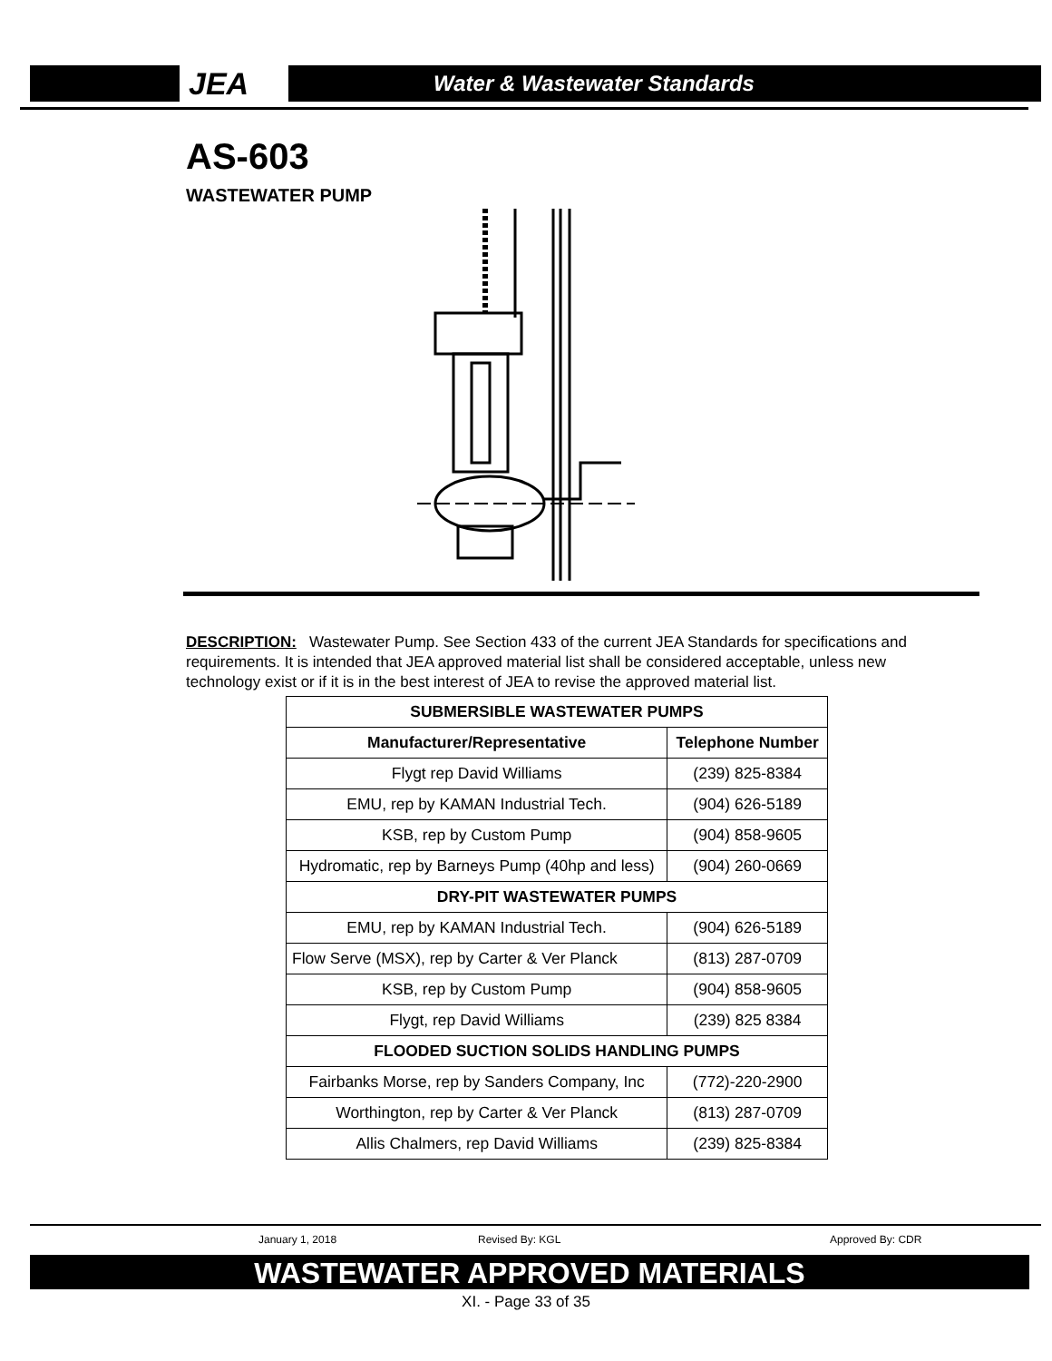JEA
Water & Wastewater Standards
AS-603
WASTEWATER PUMP
DESCRIPTION: Wastewater Pump. See Section 433 of the current JEA Standards for specifications and requirements. It is intended that JEA approved material list shall be considered acceptable, unless new technology exist or if it is in the best interest of JEA to revise the approved material list.
| SUBMERSIBLE WASTEWATER PUMPS | |
| --- | --- |
| Manufacturer/Representative | Telephone Number |
| Flygt rep David Williams | (239) 825-8384 |
| EMU, rep by KAMAN Industrial Tech. | (904) 626-5189 |
| KSB, rep by Custom Pump | (904) 858-9605 |
| Hydromatic, rep by Barneys Pump (40hp and less) | (904) 260-0669 |
| DRY-PIT WASTEWATER PUMPS | |
| EMU, rep by KAMAN Industrial Tech. | (904) 626-5189 |
| Flow Serve (MSX), rep by Carter & Ver Planck | (813) 287-0709 |
| KSB, rep by Custom Pump | (904) 858-9605 |
| Flygt, rep David Williams | (239) 825 8384 |
| FLOODED SUCTION SOLIDS HANDLING PUMPS | |
| Fairbanks Morse, rep by Sanders Company, Inc | (772)-220-2900 |
| Worthington, rep by Carter & Ver Planck | (813) 287-0709 |
| Allis Chalmers, rep David Williams | (239) 825-8384 |
January 1, 2018 Revised By: KGL Approved By: CDR
WASTEWATER APPROVED MATERIALS
XI. - Page 33 of 35